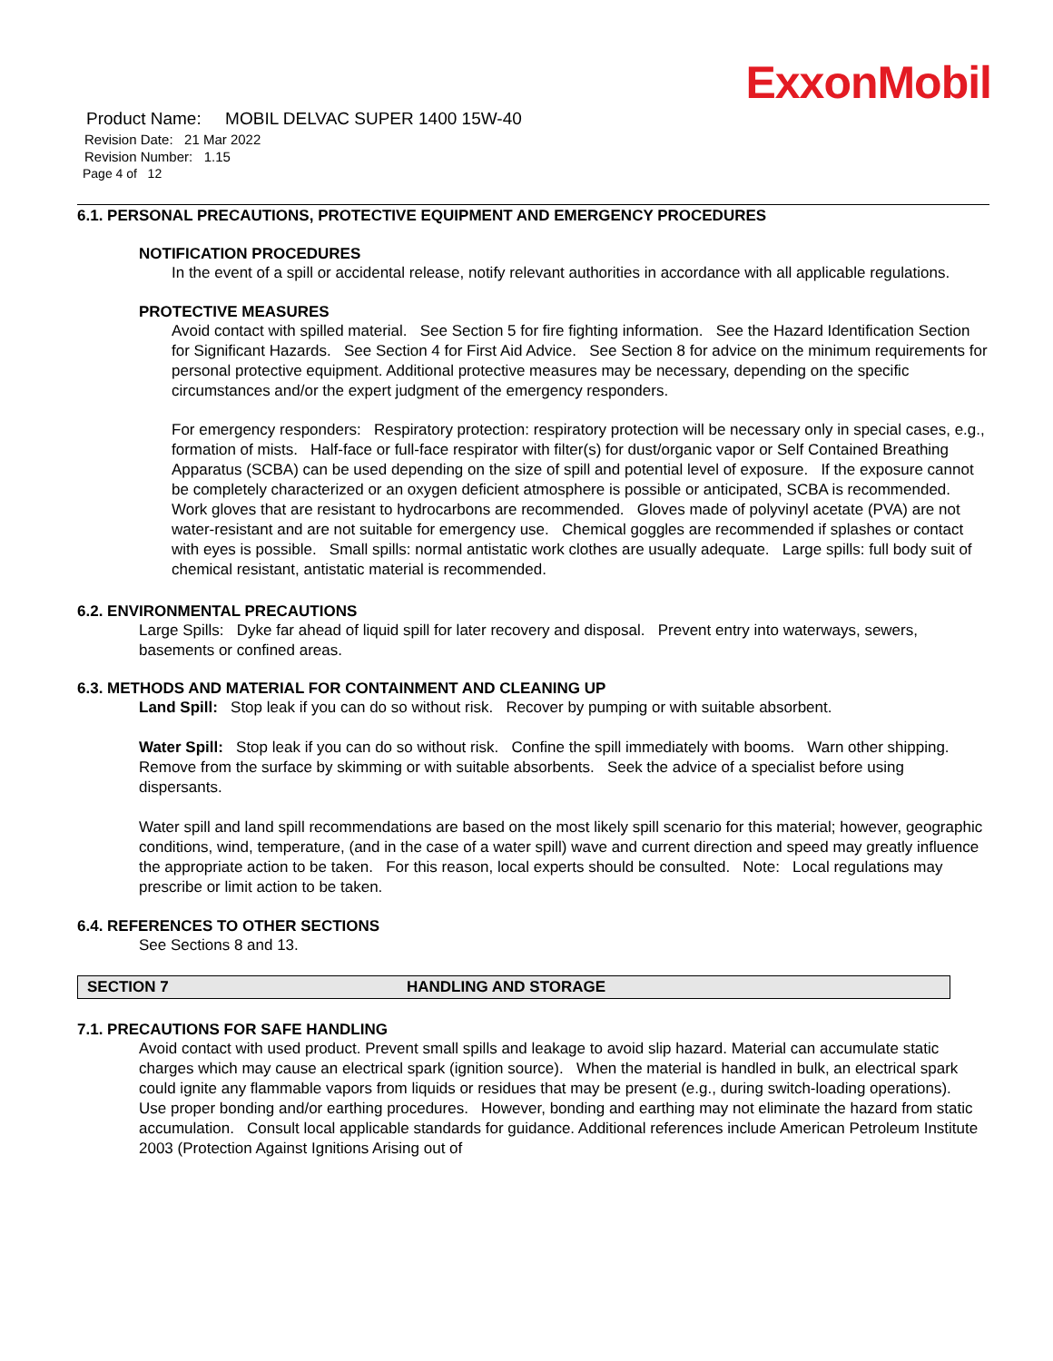ExxonMobil
Product Name: MOBIL DELVAC SUPER 1400 15W-40
Revision Date: 21 Mar 2022
Revision Number: 1.15
Page 4 of 12
6.1. PERSONAL PRECAUTIONS, PROTECTIVE EQUIPMENT AND EMERGENCY PROCEDURES
NOTIFICATION PROCEDURES
In the event of a spill or accidental release, notify relevant authorities in accordance with all applicable regulations.
PROTECTIVE MEASURES
Avoid contact with spilled material. See Section 5 for fire fighting information. See the Hazard Identification Section for Significant Hazards. See Section 4 for First Aid Advice. See Section 8 for advice on the minimum requirements for personal protective equipment. Additional protective measures may be necessary, depending on the specific circumstances and/or the expert judgment of the emergency responders.
For emergency responders: Respiratory protection: respiratory protection will be necessary only in special cases, e.g., formation of mists. Half-face or full-face respirator with filter(s) for dust/organic vapor or Self Contained Breathing Apparatus (SCBA) can be used depending on the size of spill and potential level of exposure. If the exposure cannot be completely characterized or an oxygen deficient atmosphere is possible or anticipated, SCBA is recommended. Work gloves that are resistant to hydrocarbons are recommended. Gloves made of polyvinyl acetate (PVA) are not water-resistant and are not suitable for emergency use. Chemical goggles are recommended if splashes or contact with eyes is possible. Small spills: normal antistatic work clothes are usually adequate. Large spills: full body suit of chemical resistant, antistatic material is recommended.
6.2. ENVIRONMENTAL PRECAUTIONS
Large Spills: Dyke far ahead of liquid spill for later recovery and disposal. Prevent entry into waterways, sewers, basements or confined areas.
6.3. METHODS AND MATERIAL FOR CONTAINMENT AND CLEANING UP
Land Spill: Stop leak if you can do so without risk. Recover by pumping or with suitable absorbent.
Water Spill: Stop leak if you can do so without risk. Confine the spill immediately with booms. Warn other shipping. Remove from the surface by skimming or with suitable absorbents. Seek the advice of a specialist before using dispersants.
Water spill and land spill recommendations are based on the most likely spill scenario for this material; however, geographic conditions, wind, temperature, (and in the case of a water spill) wave and current direction and speed may greatly influence the appropriate action to be taken. For this reason, local experts should be consulted. Note: Local regulations may prescribe or limit action to be taken.
6.4. REFERENCES TO OTHER SECTIONS
See Sections 8 and 13.
SECTION 7 HANDLING AND STORAGE
7.1. PRECAUTIONS FOR SAFE HANDLING
Avoid contact with used product. Prevent small spills and leakage to avoid slip hazard. Material can accumulate static charges which may cause an electrical spark (ignition source). When the material is handled in bulk, an electrical spark could ignite any flammable vapors from liquids or residues that may be present (e.g., during switch-loading operations). Use proper bonding and/or earthing procedures. However, bonding and earthing may not eliminate the hazard from static accumulation. Consult local applicable standards for guidance. Additional references include American Petroleum Institute 2003 (Protection Against Ignitions Arising out of